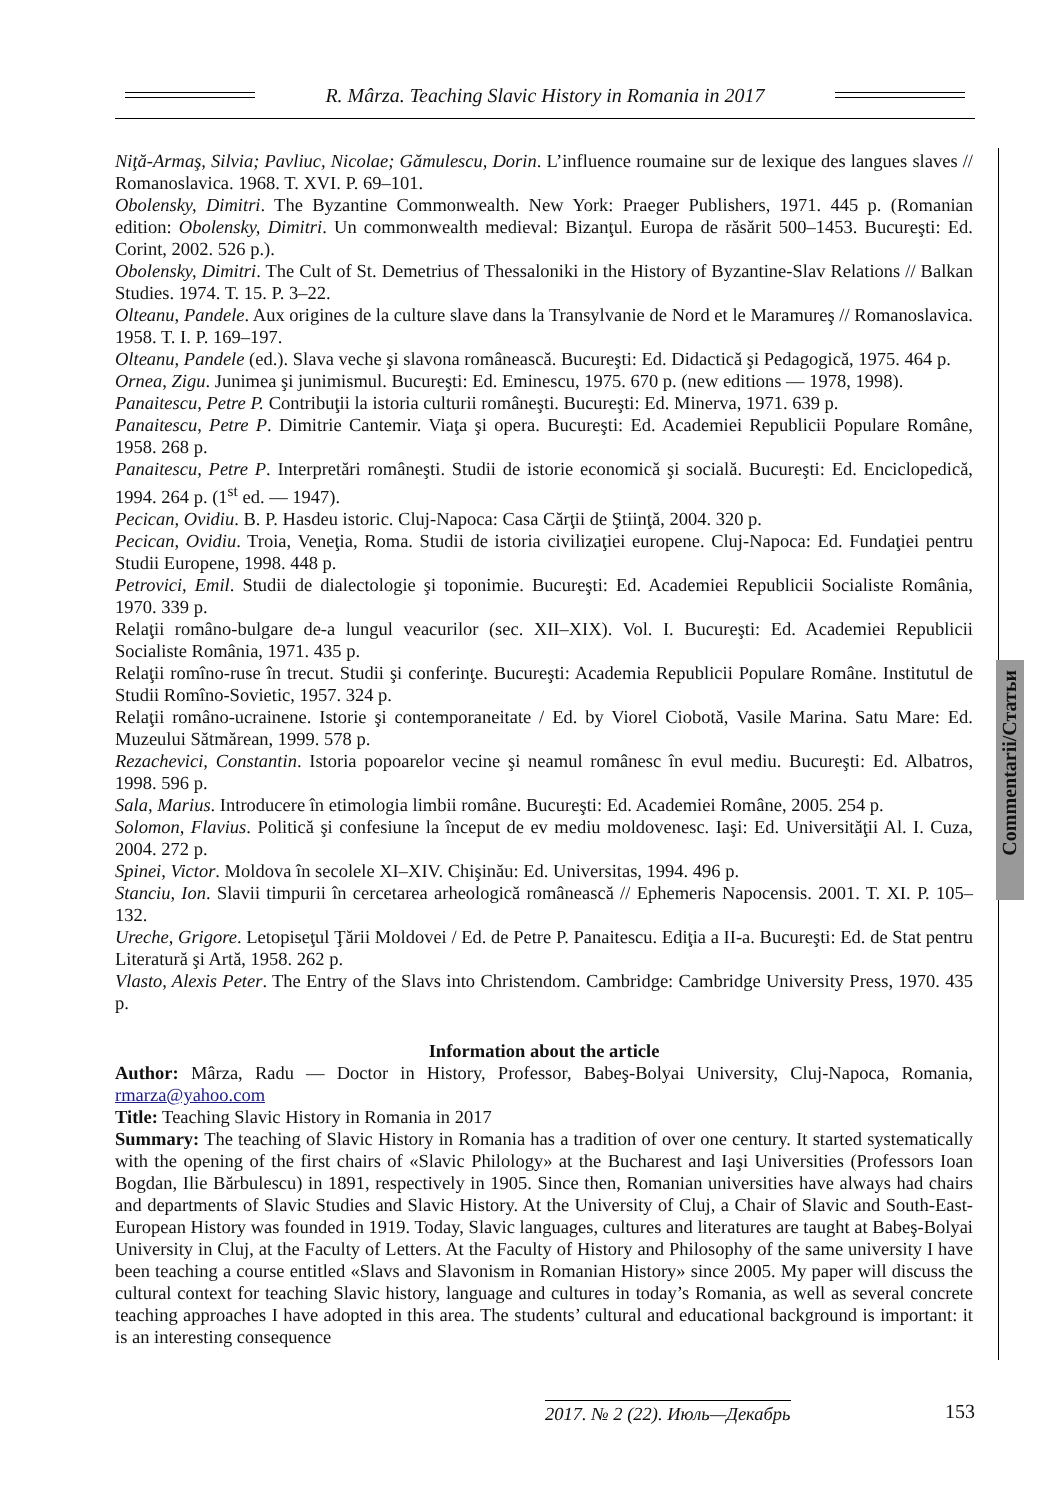R. Mârza. Teaching Slavic History in Romania in 2017
Commentarii/Статьи
Niţă-Armaş, Silvia; Pavliuc, Nicolae; Gămulescu, Dorin. L’influence roumaine sur de lexique des langues slaves // Romanoslavica. 1968. T. XVI. P. 69–101.
Obolensky, Dimitri. The Byzantine Commonwealth. New York: Praeger Publishers, 1971. 445 p. (Romanian edition: Obolensky, Dimitri. Un commonwealth medieval: Bizanţul. Europa de răsărit 500–1453. Bucureşti: Ed. Corint, 2002. 526 p.).
Obolensky, Dimitri. The Cult of St. Demetrius of Thessaloniki in the History of Byzantine-Slav Relations // Balkan Studies. 1974. T. 15. P. 3–22.
Olteanu, Pandele. Aux origines de la culture slave dans la Transylvanie de Nord et le Maramureş // Romanoslavica. 1958. T. I. P. 169–197.
Olteanu, Pandele (ed.). Slava veche şi slavona românească. Bucureşti: Ed. Didactică şi Pedagogică, 1975. 464 p.
Ornea, Zigu. Junimea şi junimismul. Bucureşti: Ed. Eminescu, 1975. 670 p. (new editions ― 1978, 1998).
Panaitescu, Petre P. Contribuţii la istoria culturii româneşti. Bucureşti: Ed. Minerva, 1971. 639 p.
Panaitescu, Petre P. Dimitrie Cantemir. Viaţa şi opera. Bucureşti: Ed. Academiei Republicii Populare Române, 1958. 268 p.
Panaitescu, Petre P. Interpretări româneşti. Studii de istorie economică şi socială. Bucureşti: Ed. Enciclopedică, 1994. 264 p. (1<sup>st</sup> ed. — 1947).
Pecican, Ovidiu. B. P. Hasdeu istoric. Cluj-Napoca: Casa Cărţii de Ştiinţă, 2004. 320 p.
Pecican, Ovidiu. Troia, Veneţia, Roma. Studii de istoria civilizaţiei europene. Cluj-Napoca: Ed. Fundaţiei pentru Studii Europene, 1998. 448 p.
Petrovici, Emil. Studii de dialectologie şi toponimie. Bucureşti: Ed. Academiei Republicii Socialiste România, 1970. 339 p.
Relaţii româno-bulgare de-a lungul veacurilor (sec. XII–XIX). Vol. I. Bucureşti: Ed. Academiei Republicii Socialiste România, 1971. 435 p.
Relaţii romîno-ruse în trecut. Studii şi conferinţe. Bucureşti: Academia Republicii Populare Române. Institutul de Studii Romîno-Sovietic, 1957. 324 p.
Relaţii româno-ucrainene. Istorie şi contemporaneitate / Ed. by Viorel Ciobotă, Vasile Marina. Satu Mare: Ed. Muzeului Sătmărean, 1999. 578 p.
Rezachevici, Constantin. Istoria popoarelor vecine şi neamul românesc în evul mediu. Bucureşti: Ed. Albatros, 1998. 596 p.
Sala, Marius. Introducere în etimologia limbii române. Bucureşti: Ed. Academiei Române, 2005. 254 p.
Solomon, Flavius. Politică şi confesiune la început de ev mediu moldovenesc. Iaşi: Ed. Universităţii Al. I. Cuza, 2004. 272 p.
Spinei, Victor. Moldova în secolele XI–XIV. Chişinău: Ed. Universitas, 1994. 496 p.
Stanciu, Ion. Slavii timpurii în cercetarea arheologică românească // Ephemeris Napocensis. 2001. T. XI. P. 105–132.
Ureche, Grigore. Letopiseţul Ţării Moldovei / Ed. de Petre P. Panaitescu. Ediţia a II-a. Bucureşti: Ed. de Stat pentru Literatură şi Artă, 1958. 262 p.
Vlasto, Alexis Peter. The Entry of the Slavs into Christendom. Cambridge: Cambridge University Press, 1970. 435 p.
Information about the article
Author: Mârza, Radu ― Doctor in History, Professor, Babeş-Bolyai University, Cluj-Napoca, Romania, rmarza@yahoo.com
Title: Teaching Slavic History in Romania in 2017
Summary: The teaching of Slavic History in Romania has a tradition of over one century. It started systematically with the opening of the first chairs of «Slavic Philology» at the Bucharest and Iaşi Universities (Professors Ioan Bogdan, Ilie Bărbulescu) in 1891, respectively in 1905. Since then, Romanian universities have always had chairs and departments of Slavic Studies and Slavic History. At the University of Cluj, a Chair of Slavic and South-East-European History was founded in 1919. Today, Slavic languages, cultures and literatures are taught at Babeş-Bolyai University in Cluj, at the Faculty of Letters. At the Faculty of History and Philosophy of the same university I have been teaching a course entitled «Slavs and Slavonism in Romanian History» since 2005. My paper will discuss the cultural context for teaching Slavic history, language and cultures in today’s Romania, as well as several concrete teaching approaches I have adopted in this area. The students’ cultural and educational background is important: it is an interesting consequence
2017. № 2 (22). Июль—Декабрь 153